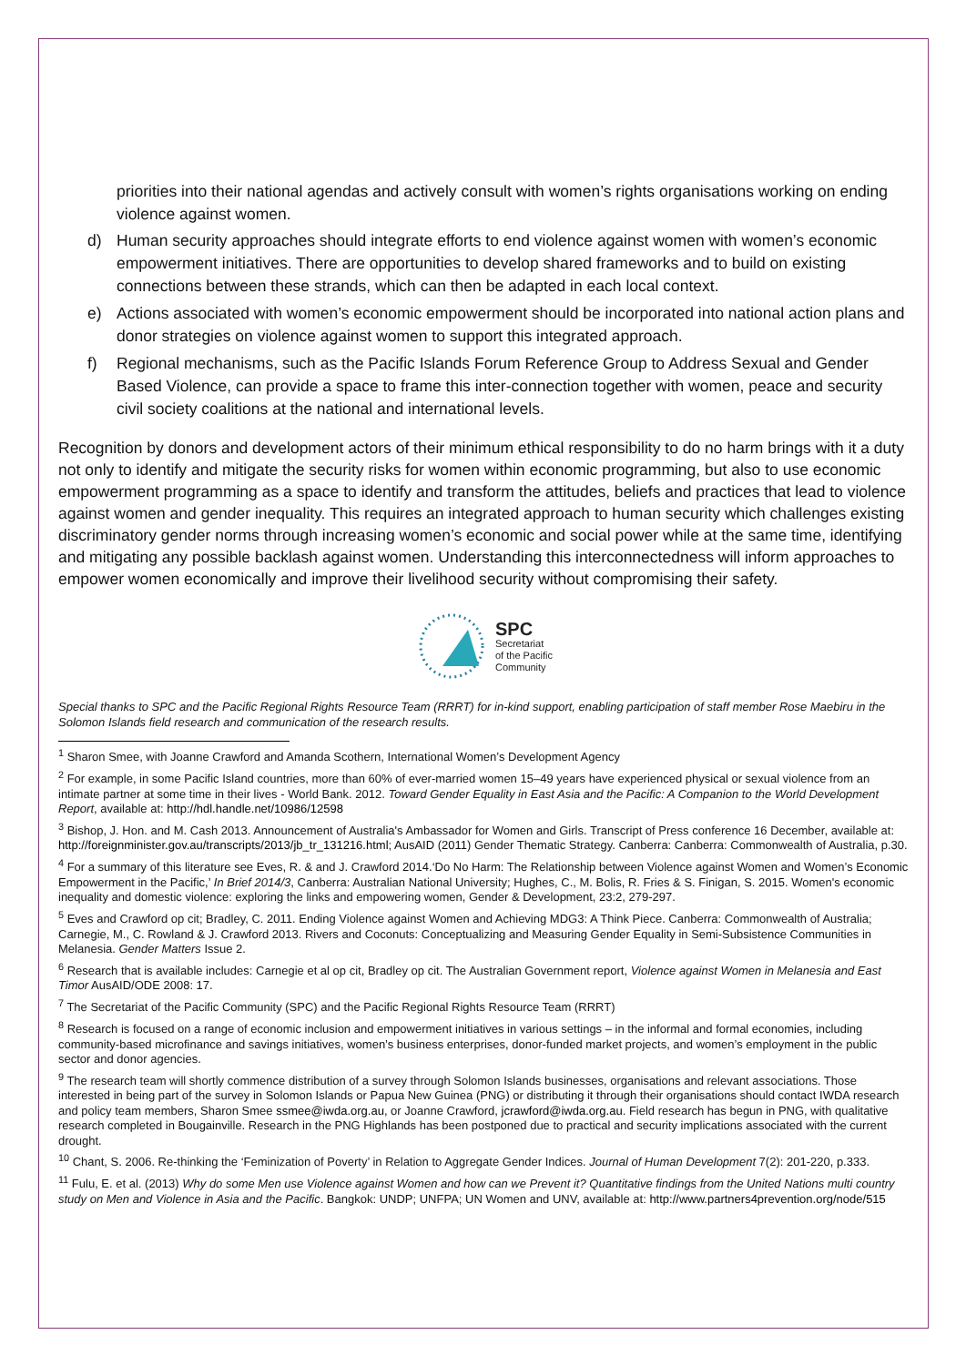priorities into their national agendas and actively consult with women’s rights organisations working on ending violence against women.
d) Human security approaches should integrate efforts to end violence against women with women’s economic empowerment initiatives. There are opportunities to develop shared frameworks and to build on existing connections between these strands, which can then be adapted in each local context.
e) Actions associated with women’s economic empowerment should be incorporated into national action plans and donor strategies on violence against women to support this integrated approach.
f) Regional mechanisms, such as the Pacific Islands Forum Reference Group to Address Sexual and Gender Based Violence, can provide a space to frame this inter-connection together with women, peace and security civil society coalitions at the national and international levels.
Recognition by donors and development actors of their minimum ethical responsibility to do no harm brings with it a duty not only to identify and mitigate the security risks for women within economic programming, but also to use economic empowerment programming as a space to identify and transform the attitudes, beliefs and practices that lead to violence against women and gender inequality. This requires an integrated approach to human security which challenges existing discriminatory gender norms through increasing women’s economic and social power while at the same time, identifying and mitigating any possible backlash against women. Understanding this interconnectedness will inform approaches to empower women economically and improve their livelihood security without compromising their safety.
SPC
Secretariat
of the Pacific
Community
Special thanks to SPC and the Pacific Regional Rights Resource Team (RRRT) for in-kind support, enabling participation of staff member Rose Maebiru in the Solomon Islands field research and communication of the research results.
<sup>1</sup> Sharon Smee, with Joanne Crawford and Amanda Scothern, International Women’s Development Agency
<sup>2</sup> For example, in some Pacific Island countries, more than 60% of ever-married women 15–49 years have experienced physical or sexual violence from an intimate partner at some time in their lives - World Bank. 2012. Toward Gender Equality in East Asia and the Pacific: A Companion to the World Development Report, available at: http://hdl.handle.net/10986/12598
<sup>3</sup> Bishop, J. Hon. and M. Cash 2013. Announcement of Australia's Ambassador for Women and Girls. Transcript of Press conference 16 December, available at: http://foreignminister.gov.au/transcripts/2013/jb_tr_131216.html; AusAID (2011) Gender Thematic Strategy. Canberra: Canberra: Commonwealth of Australia, p.30.
<sup>4</sup> For a summary of this literature see Eves, R. & and J. Crawford 2014.‘Do No Harm: The Relationship between Violence against Women and Women’s Economic Empowerment in the Pacific,’ In Brief 2014/3, Canberra: Australian National University; Hughes, C., M. Bolis, R. Fries & S. Finigan, S. 2015. Women's economic inequality and domestic violence: exploring the links and empowering women, Gender & Development, 23:2, 279-297.
<sup>5</sup> Eves and Crawford op cit; Bradley, C. 2011. Ending Violence against Women and Achieving MDG3: A Think Piece. Canberra: Commonwealth of Australia; Carnegie, M., C. Rowland & J. Crawford 2013. Rivers and Coconuts: Conceptualizing and Measuring Gender Equality in Semi-Subsistence Communities in Melanesia. Gender Matters Issue 2.
<sup>6</sup> Research that is available includes: Carnegie et al op cit, Bradley op cit. The Australian Government report, Violence against Women in Melanesia and East Timor AusAID/ODE 2008: 17.
<sup>7</sup> The Secretariat of the Pacific Community (SPC) and the Pacific Regional Rights Resource Team (RRRT)
<sup>8</sup> Research is focused on a range of economic inclusion and empowerment initiatives in various settings – in the informal and formal economies, including community-based microfinance and savings initiatives, women’s business enterprises, donor-funded market projects, and women’s employment in the public sector and donor agencies.
<sup>9</sup> The research team will shortly commence distribution of a survey through Solomon Islands businesses, organisations and relevant associations. Those interested in being part of the survey in Solomon Islands or Papua New Guinea (PNG) or distributing it through their organisations should contact IWDA research and policy team members, Sharon Smee ssmee@iwda.org.au, or Joanne Crawford, jcrawford@iwda.org.au. Field research has begun in PNG, with qualitative research completed in Bougainville. Research in the PNG Highlands has been postponed due to practical and security implications associated with the current drought.
<sup>10</sup> Chant, S. 2006. Re-thinking the ‘Feminization of Poverty’ in Relation to Aggregate Gender Indices. Journal of Human Development 7(2): 201-220, p.333.
<sup>11</sup> Fulu, E. et al. (2013) Why do some Men use Violence against Women and how can we Prevent it? Quantitative findings from the United Nations multi country study on Men and Violence in Asia and the Pacific. Bangkok: UNDP; UNFPA; UN Women and UNV, available at: http://www.partners4prevention.org/node/515